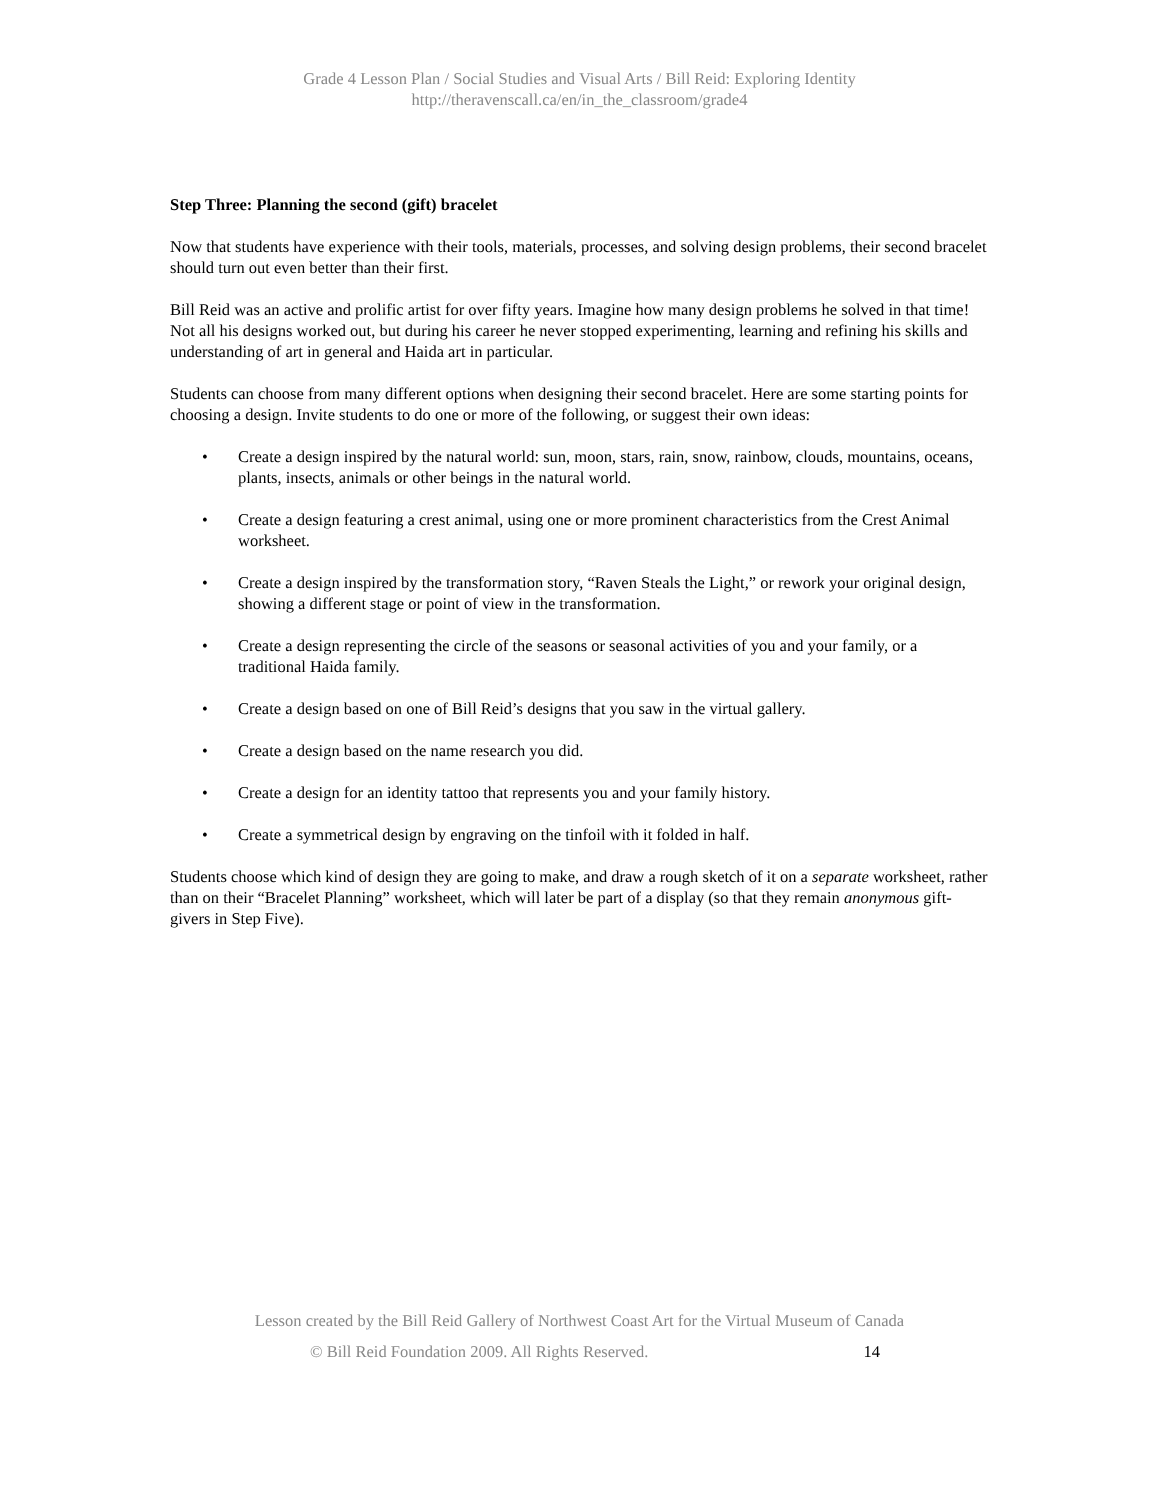Grade 4 Lesson Plan / Social Studies and Visual Arts / Bill Reid: Exploring Identity
http://theravenscall.ca/en/in_the_classroom/grade4
Step Three: Planning the second (gift) bracelet
Now that students have experience with their tools, materials, processes, and solving design problems, their second bracelet should turn out even better than their first.
Bill Reid was an active and prolific artist for over fifty years. Imagine how many design problems he solved in that time! Not all his designs worked out, but during his career he never stopped experimenting, learning and refining his skills and understanding of art in general and Haida art in particular.
Students can choose from many different options when designing their second bracelet. Here are some starting points for choosing a design. Invite students to do one or more of the following, or suggest their own ideas:
• Create a design inspired by the natural world: sun, moon, stars, rain, snow, rainbow, clouds, mountains, oceans, plants, insects, animals or other beings in the natural world.
• Create a design featuring a crest animal, using one or more prominent characteristics from the Crest Animal worksheet.
• Create a design inspired by the transformation story, “Raven Steals the Light,” or rework your original design, showing a different stage or point of view in the transformation.
• Create a design representing the circle of the seasons or seasonal activities of you and your family, or a traditional Haida family.
• Create a design based on one of Bill Reid’s designs that you saw in the virtual gallery.
• Create a design based on the name research you did.
• Create a design for an identity tattoo that represents you and your family history.
• Create a symmetrical design by engraving on the tinfoil with it folded in half.
Students choose which kind of design they are going to make, and draw a rough sketch of it on a separate worksheet, rather than on their “Bracelet Planning” worksheet, which will later be part of a display (so that they remain anonymous gift-givers in Step Five).
Lesson created by the Bill Reid Gallery of Northwest Coast Art for the Virtual Museum of Canada
© Bill Reid Foundation 2009. All Rights Reserved. 14